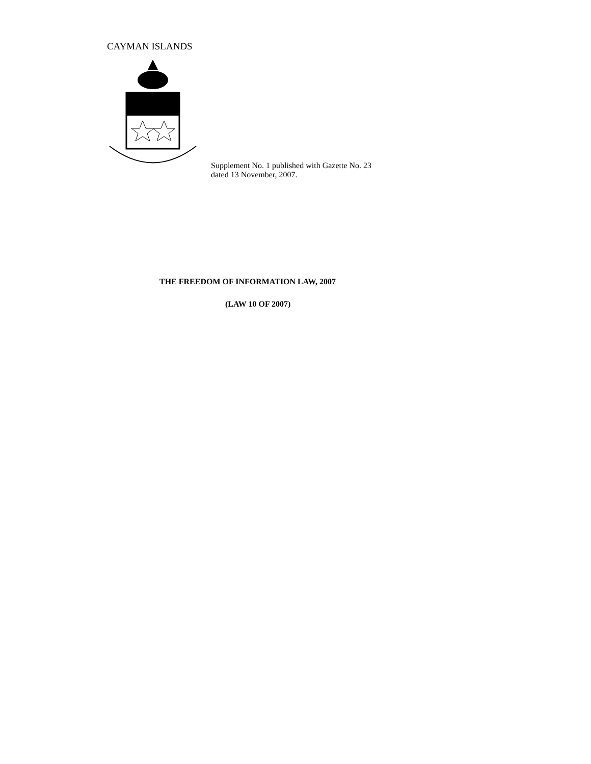CAYMAN ISLANDS
Supplement No. 1 published with Gazette No. 23
dated 13 November, 2007.
THE FREEDOM OF INFORMATION LAW, 2007
(LAW 10 OF 2007)